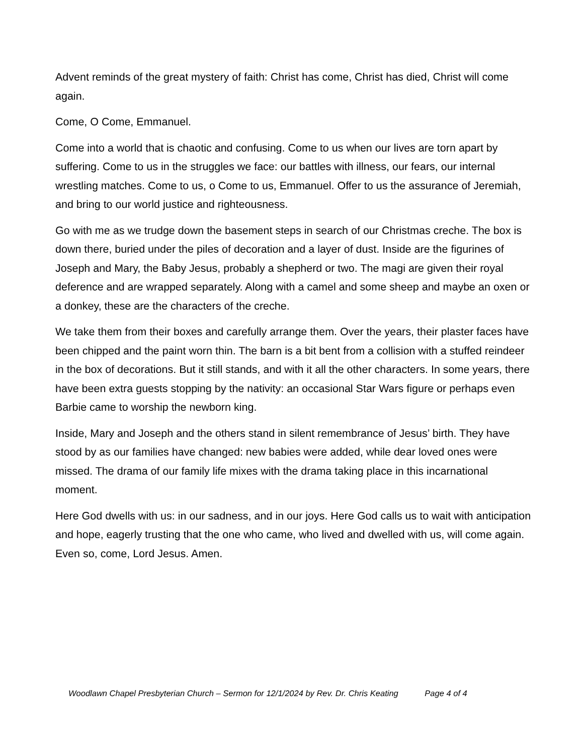Advent reminds of the great mystery of faith: Christ has come, Christ has died, Christ will come again.
Come, O Come, Emmanuel.
Come into a world that is chaotic and confusing. Come to us when our lives are torn apart by suffering. Come to us in the struggles we face: our battles with illness, our fears, our internal wrestling matches. Come to us, o Come to us, Emmanuel. Offer to us the assurance of Jeremiah, and bring to our world justice and righteousness.
Go with me as we trudge down the basement steps in search of our Christmas creche. The box is down there, buried under the piles of decoration and a layer of dust. Inside are the figurines of Joseph and Mary, the Baby Jesus, probably a shepherd or two. The magi are given their royal deference and are wrapped separately. Along with a camel and some sheep and maybe an oxen or a donkey, these are the characters of the creche.
We take them from their boxes and carefully arrange them. Over the years, their plaster faces have been chipped and the paint worn thin. The barn is a bit bent from a collision with a stuffed reindeer in the box of decorations. But it still stands, and with it all the other characters. In some years, there have been extra guests stopping by the nativity: an occasional Star Wars figure or perhaps even Barbie came to worship the newborn king.
Inside, Mary and Joseph and the others stand in silent remembrance of Jesus’ birth. They have stood by as our families have changed: new babies were added, while dear loved ones were missed. The drama of our family life mixes with the drama taking place in this incarnational moment.
Here God dwells with us: in our sadness, and in our joys. Here God calls us to wait with anticipation and hope, eagerly trusting that the one who came, who lived and dwelled with us, will come again. Even so, come, Lord Jesus. Amen.
Woodlawn Chapel Presbyterian Church – Sermon for 12/1/2024 by Rev. Dr. Chris Keating Page 4 of 4